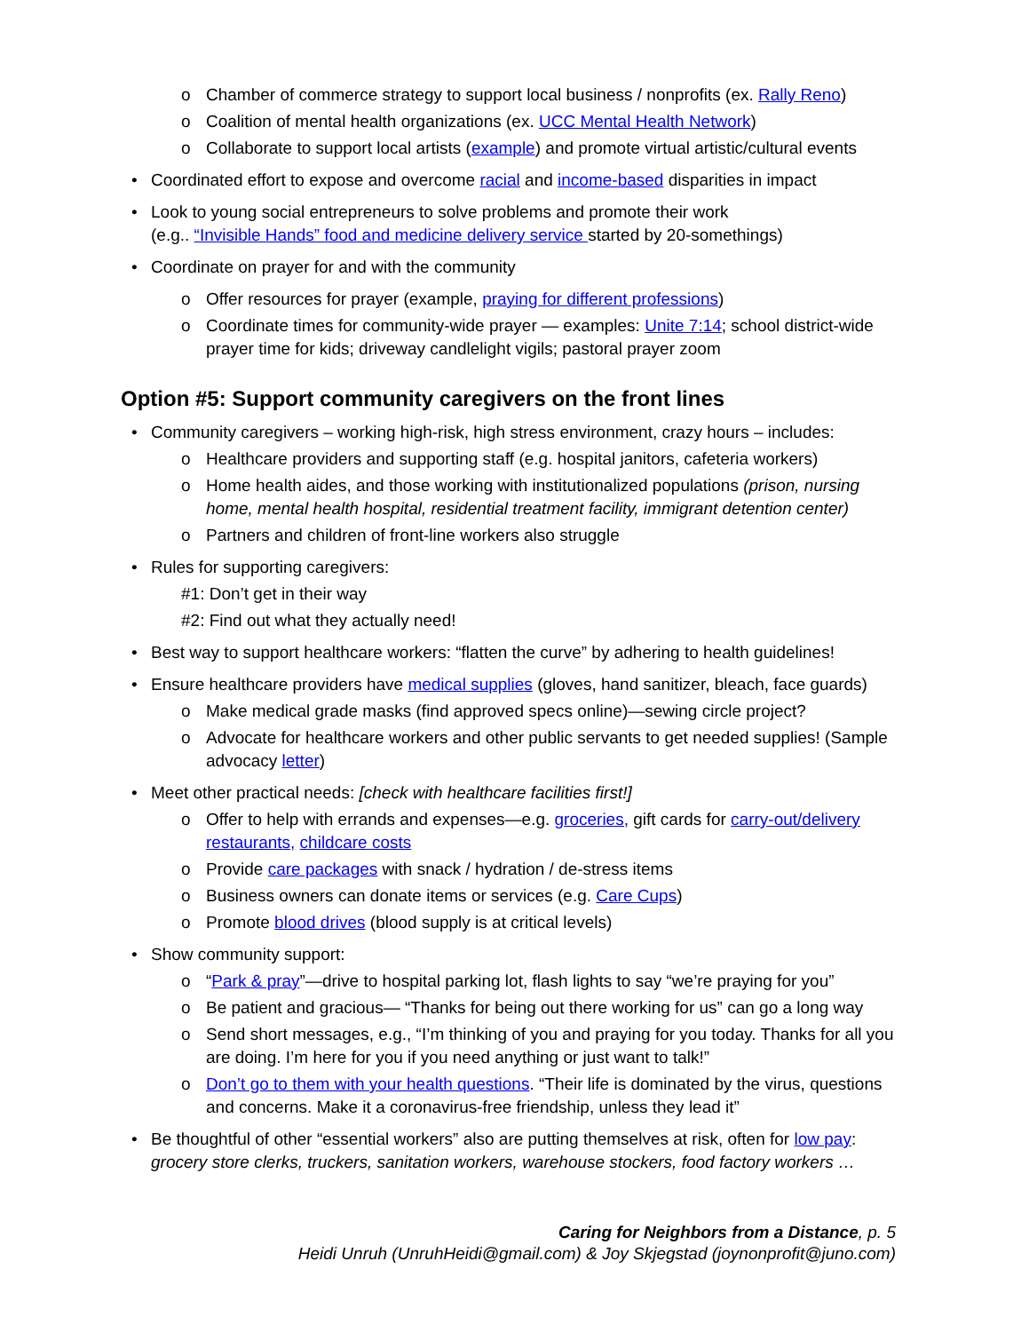o Chamber of commerce strategy to support local business / nonprofits (ex. Rally Reno)
o Coalition of mental health organizations (ex. UCC Mental Health Network)
o Collaborate to support local artists (example) and promote virtual artistic/cultural events
• Coordinated effort to expose and overcome racial and income-based disparities in impact
• Look to young social entrepreneurs to solve problems and promote their work
(e.g.. “Invisible Hands” food and medicine delivery service started by 20-somethings)
• Coordinate on prayer for and with the community
o Offer resources for prayer (example, praying for different professions)
o Coordinate times for community-wide prayer — examples: Unite 7:14; school district-wide prayer time for kids; driveway candlelight vigils; pastoral prayer zoom
Option #5: Support community caregivers on the front lines
• Community caregivers – working high-risk, high stress environment, crazy hours – includes:
o Healthcare providers and supporting staff (e.g. hospital janitors, cafeteria workers)
o Home health aides, and those working with institutionalized populations (prison, nursing home, mental health hospital, residential treatment facility, immigrant detention center)
o Partners and children of front-line workers also struggle
• Rules for supporting caregivers:
#1: Don’t get in their way
#2: Find out what they actually need!
• Best way to support healthcare workers: “flatten the curve” by adhering to health guidelines!
• Ensure healthcare providers have medical supplies (gloves, hand sanitizer, bleach, face guards)
o Make medical grade masks (find approved specs online)—sewing circle project?
o Advocate for healthcare workers and other public servants to get needed supplies! (Sample advocacy letter)
• Meet other practical needs: [check with healthcare facilities first!]
o Offer to help with errands and expenses—e.g. groceries, gift cards for carry-out/delivery restaurants, childcare costs
o Provide care packages with snack / hydration / de-stress items
o Business owners can donate items or services (e.g. Care Cups)
o Promote blood drives (blood supply is at critical levels)
• Show community support:
o “Park & pray”—drive to hospital parking lot, flash lights to say “we’re praying for you”
o Be patient and gracious— “Thanks for being out there working for us” can go a long way
o Send short messages, e.g., “I’m thinking of you and praying for you today. Thanks for all you are doing. I’m here for you if you need anything or just want to talk!”
o Don’t go to them with your health questions. “Their life is dominated by the virus, questions and concerns. Make it a coronavirus-free friendship, unless they lead it”
• Be thoughtful of other “essential workers” also are putting themselves at risk, often for low pay: grocery store clerks, truckers, sanitation workers, warehouse stockers, food factory workers …
Caring for Neighbors from a Distance, p. 5
Heidi Unruh (UnruhHeidi@gmail.com) & Joy Skjegstad (joynonprofit@juno.com)